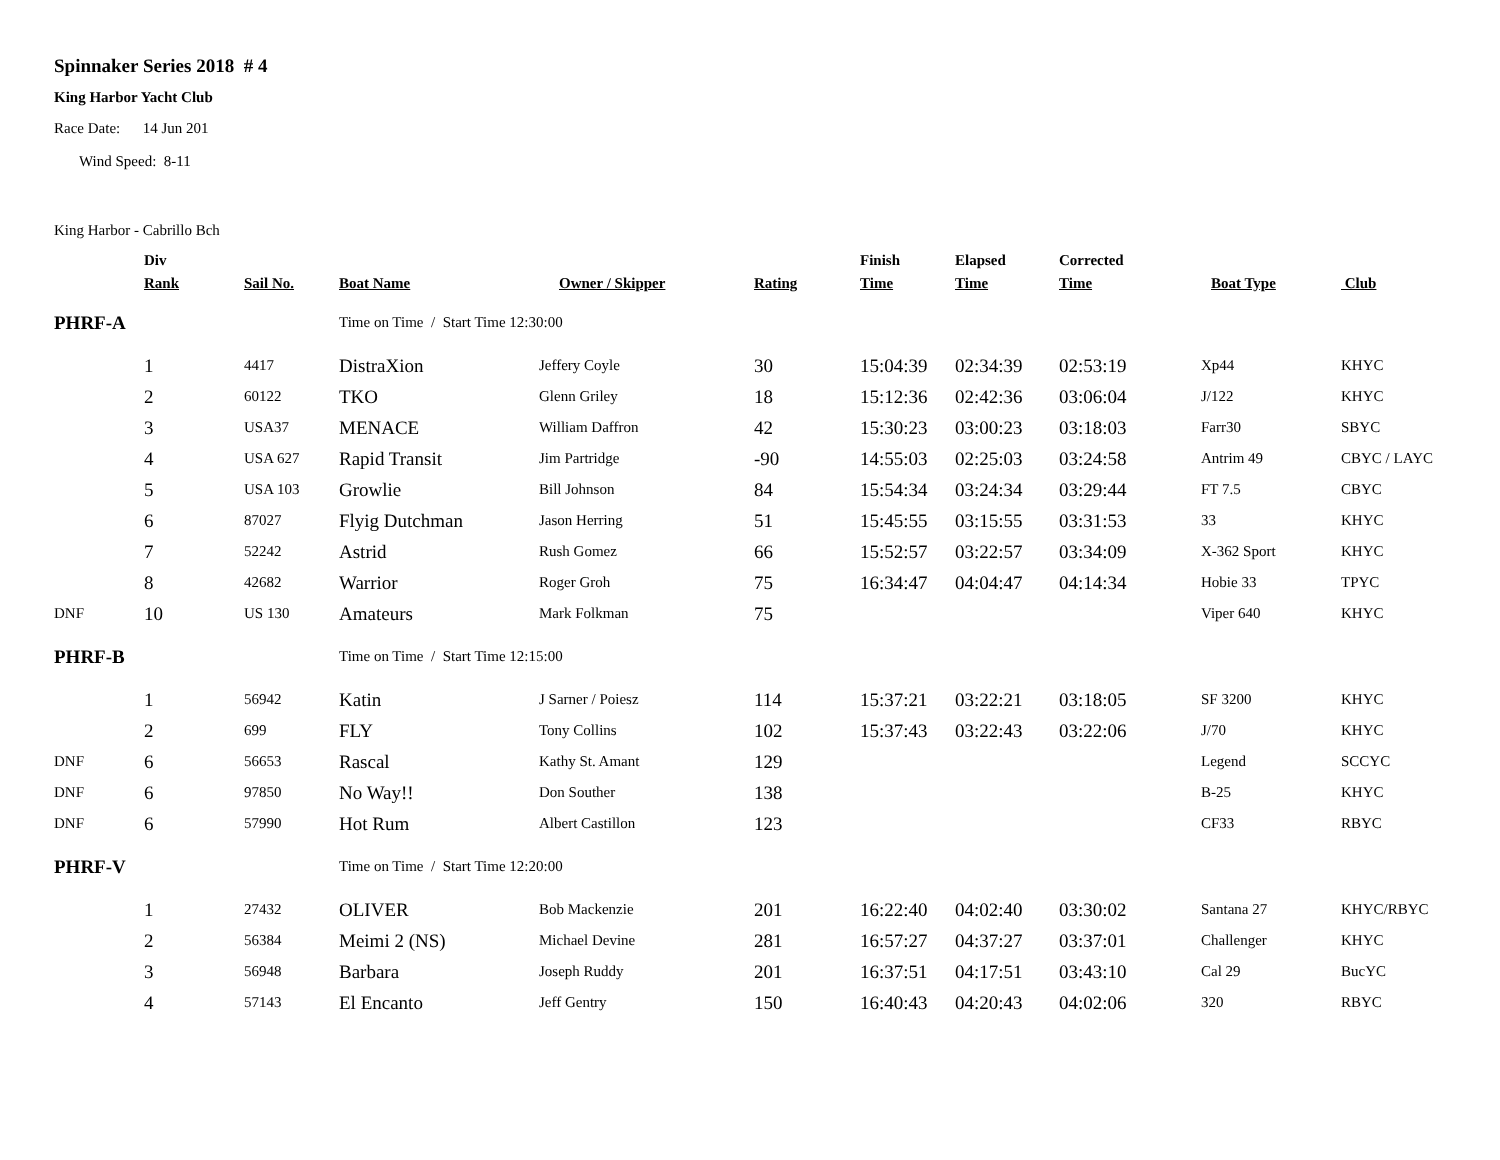Spinnaker Series 2018 # 4
King Harbor Yacht Club
Race Date: 14 Jun 201
Wind Speed: 8-11
King Harbor - Cabrillo Bch
| | Div Rank | Sail No. | Boat Name | Owner / Skipper | Rating | Finish Time | Elapsed Time | Corrected Time | Boat Type | Club |
| --- | --- | --- | --- | --- | --- | --- | --- | --- | --- | --- |
| PHRF-A | | | Time on Time / Start Time 12:30:00 | | | | | | | |
| | 1 | 4417 | DistraXion | Jeffery Coyle | 30 | 15:04:39 | 02:34:39 | 02:53:19 | Xp44 | KHYC |
| | 2 | 60122 | TKO | Glenn Griley | 18 | 15:12:36 | 02:42:36 | 03:06:04 | J/122 | KHYC |
| | 3 | USA37 | MENACE | William Daffron | 42 | 15:30:23 | 03:00:23 | 03:18:03 | Farr30 | SBYC |
| | 4 | USA 627 | Rapid Transit | Jim Partridge | -90 | 14:55:03 | 02:25:03 | 03:24:58 | Antrim 49 | CBYC / LAYC |
| | 5 | USA 103 | Growlie | Bill Johnson | 84 | 15:54:34 | 03:24:34 | 03:29:44 | FT 7.5 | CBYC |
| | 6 | 87027 | Flyig Dutchman | Jason Herring | 51 | 15:45:55 | 03:15:55 | 03:31:53 | 33 | KHYC |
| | 7 | 52242 | Astrid | Rush Gomez | 66 | 15:52:57 | 03:22:57 | 03:34:09 | X-362 Sport | KHYC |
| | 8 | 42682 | Warrior | Roger Groh | 75 | 16:34:47 | 04:04:47 | 04:14:34 | Hobie 33 | TPYC |
| DNF | 10 | US 130 | Amateurs | Mark Folkman | 75 | | | | Viper 640 | KHYC |
| PHRF-B | | | Time on Time / Start Time 12:15:00 | | | | | | | |
| | 1 | 56942 | Katin | J Sarner / Poiesz | 114 | 15:37:21 | 03:22:21 | 03:18:05 | SF 3200 | KHYC |
| | 2 | 699 | FLY | Tony Collins | 102 | 15:37:43 | 03:22:43 | 03:22:06 | J/70 | KHYC |
| DNF | 6 | 56653 | Rascal | Kathy St. Amant | 129 | | | | Legend | SCCYC |
| DNF | 6 | 97850 | No Way!! | Don Souther | 138 | | | | B-25 | KHYC |
| DNF | 6 | 57990 | Hot Rum | Albert Castillon | 123 | | | | CF33 | RBYC |
| PHRF-V | | | Time on Time / Start Time 12:20:00 | | | | | | | |
| | 1 | 27432 | OLIVER | Bob Mackenzie | 201 | 16:22:40 | 04:02:40 | 03:30:02 | Santana 27 | KHYC/RBYC |
| | 2 | 56384 | Meimi 2 (NS) | Michael Devine | 281 | 16:57:27 | 04:37:27 | 03:37:01 | Challenger | KHYC |
| | 3 | 56948 | Barbara | Joseph Ruddy | 201 | 16:37:51 | 04:17:51 | 03:43:10 | Cal 29 | BucYC |
| | 4 | 57143 | El Encanto | Jeff Gentry | 150 | 16:40:43 | 04:20:43 | 04:02:06 | 320 | RBYC |